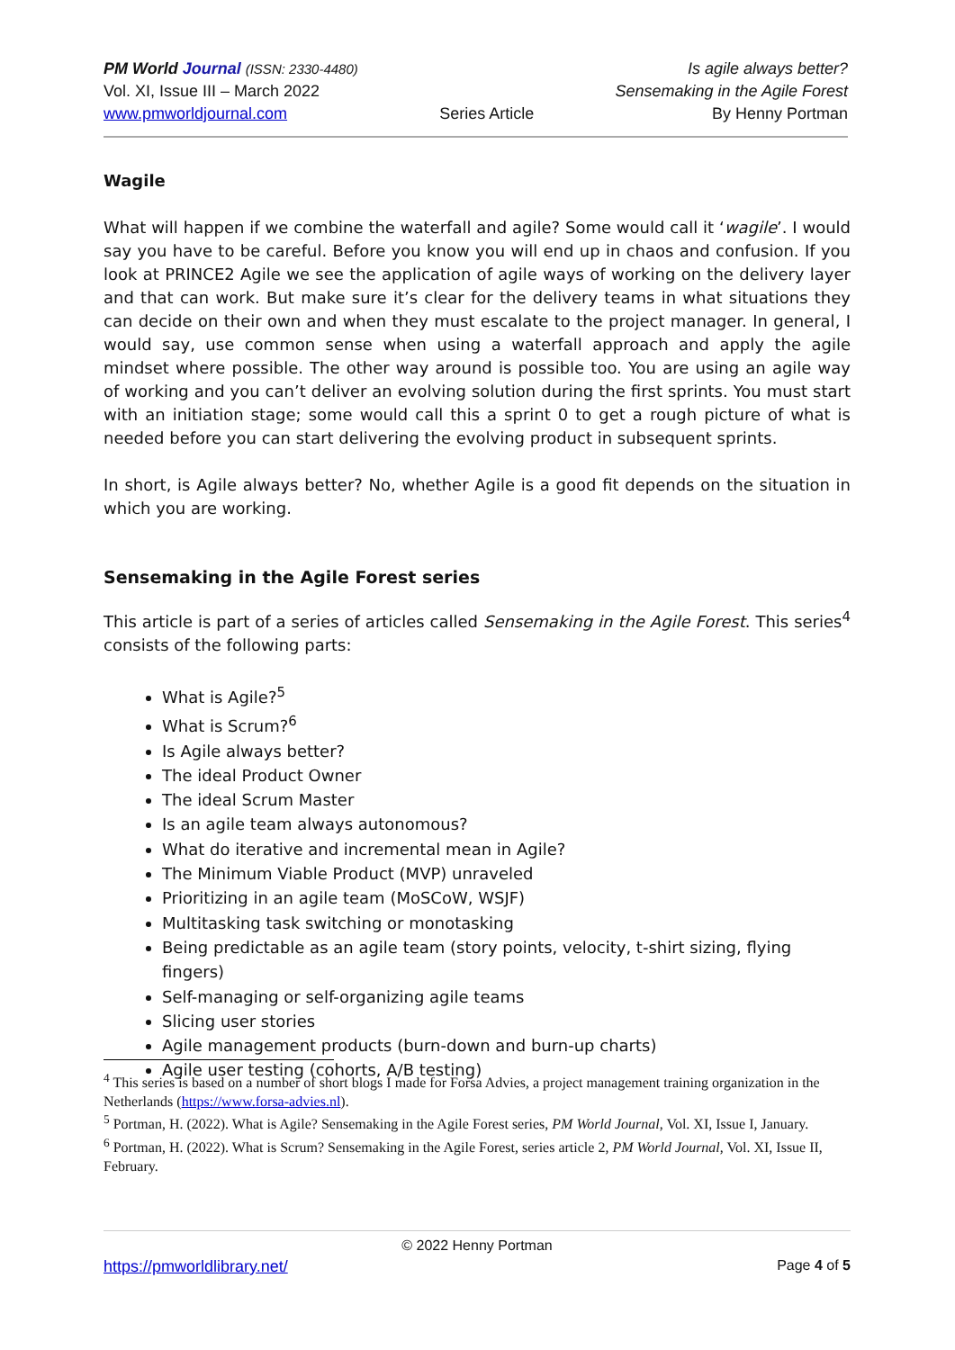PM World Journal (ISSN: 2330-4480)
Vol. XI, Issue III – March 2022
www.pmworldjournal.com
Series Article Is agile always better?
Sensemaking in the Agile Forest
By Henny Portman
Wagile
What will happen if we combine the waterfall and agile? Some would call it ‘wagile’. I would say you have to be careful. Before you know you will end up in chaos and confusion. If you look at PRINCE2 Agile we see the application of agile ways of working on the delivery layer and that can work. But make sure it’s clear for the delivery teams in what situations they can decide on their own and when they must escalate to the project manager. In general, I would say, use common sense when using a waterfall approach and apply the agile mindset where possible. The other way around is possible too. You are using an agile way of working and you can’t deliver an evolving solution during the first sprints. You must start with an initiation stage; some would call this a sprint 0 to get a rough picture of what is needed before you can start delivering the evolving product in subsequent sprints.
In short, is Agile always better? No, whether Agile is a good fit depends on the situation in which you are working.
Sensemaking in the Agile Forest series
This article is part of a series of articles called Sensemaking in the Agile Forest. This series<sup>4</sup> consists of the following parts:
What is Agile?<sup>5</sup>
What is Scrum?<sup>6</sup>
Is Agile always better?
The ideal Product Owner
The ideal Scrum Master
Is an agile team always autonomous?
What do iterative and incremental mean in Agile?
The Minimum Viable Product (MVP) unraveled
Prioritizing in an agile team (MoSCoW, WSJF)
Multitasking task switching or monotasking
Being predictable as an agile team (story points, velocity, t-shirt sizing, flying fingers)
Self-managing or self-organizing agile teams
Slicing user stories
Agile management products (burn-down and burn-up charts)
Agile user testing (cohorts, A/B testing)
<sup>4</sup> This series is based on a number of short blogs I made for Forsa Advies, a project management training organization in the Netherlands (https://www.forsa-advies.nl).
<sup>5</sup> Portman, H. (2022). What is Agile? Sensemaking in the Agile Forest series, PM World Journal, Vol. XI, Issue I, January.
<sup>6</sup> Portman, H. (2022). What is Scrum? Sensemaking in the Agile Forest, series article 2, PM World Journal, Vol. XI, Issue II, February.
© 2022 Henny Portman
https://pmworldlibrary.net/ Page 4 of 5